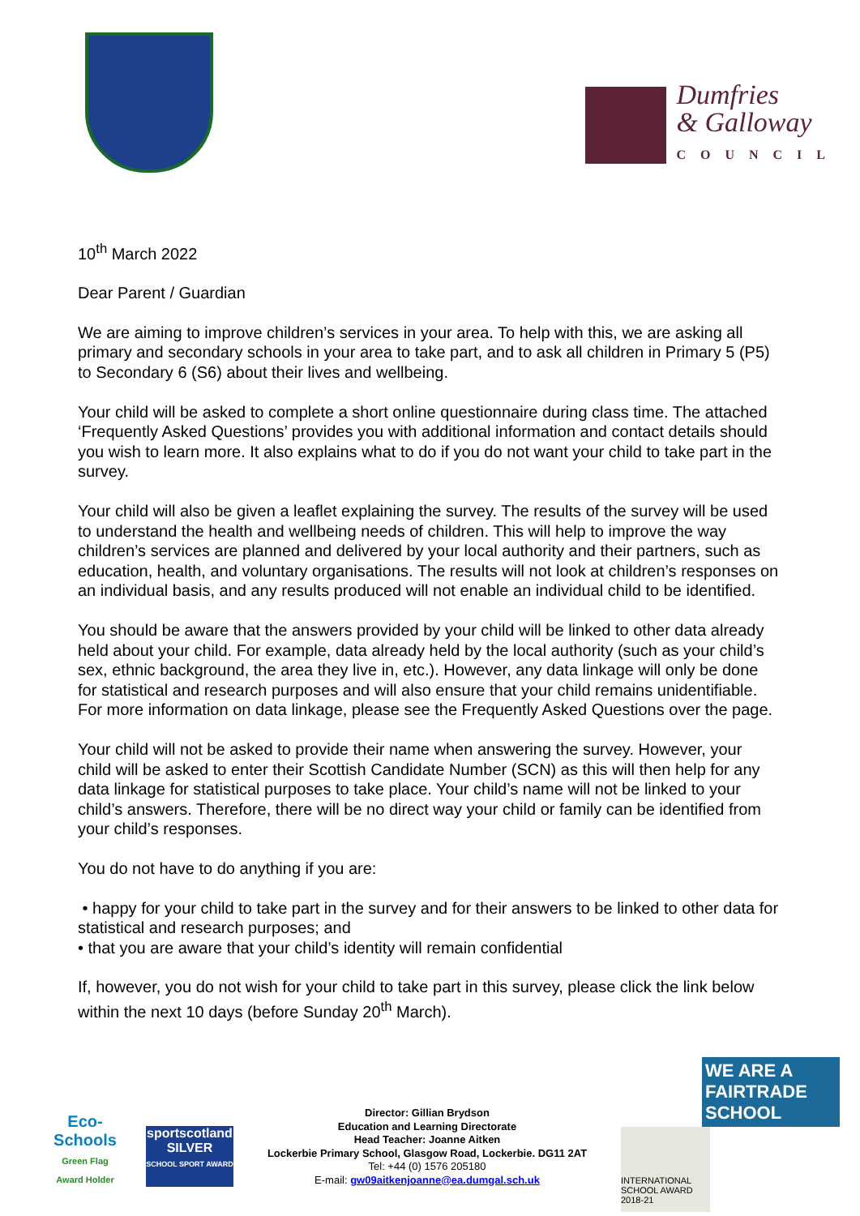Dumfries
& Galloway
COUNCIL
10<sup>th</sup> March 2022
Dear Parent / Guardian
We are aiming to improve children’s services in your area. To help with this, we are asking all primary and secondary schools in your area to take part, and to ask all children in Primary 5 (P5) to Secondary 6 (S6) about their lives and wellbeing.
Your child will be asked to complete a short online questionnaire during class time. The attached ‘Frequently Asked Questions’ provides you with additional information and contact details should you wish to learn more. It also explains what to do if you do not want your child to take part in the survey.
Your child will also be given a leaflet explaining the survey. The results of the survey will be used to understand the health and wellbeing needs of children. This will help to improve the way children’s services are planned and delivered by your local authority and their partners, such as education, health, and voluntary organisations. The results will not look at children’s responses on an individual basis, and any results produced will not enable an individual child to be identified.
You should be aware that the answers provided by your child will be linked to other data already held about your child. For example, data already held by the local authority (such as your child’s sex, ethnic background, the area they live in, etc.). However, any data linkage will only be done for statistical and research purposes and will also ensure that your child remains unidentifiable. For more information on data linkage, please see the Frequently Asked Questions over the page.
Your child will not be asked to provide their name when answering the survey. However, your child will be asked to enter their Scottish Candidate Number (SCN) as this will then help for any data linkage for statistical purposes to take place. Your child’s name will not be linked to your child’s answers. Therefore, there will be no direct way your child or family can be identified from your child’s responses.
You do not have to do anything if you are:
• happy for your child to take part in the survey and for their answers to be linked to other data for statistical and research purposes; and
• that you are aware that your child’s identity will remain confidential
If, however, you do not wish for your child to take part in this survey, please click the link below within the next 10 days (before Sunday 20<sup>th</sup> March).
Eco-Schools
Green Flag
Award Holder
sportscotland
SILVER
SCHOOL SPORT AWARD
Director: Gillian Brydson
Education and Learning Directorate
Head Teacher: Joanne Aitken
Lockerbie Primary School, Glasgow Road, Lockerbie. DG11 2AT
Tel: +44 (0) 1576 205180
E-mail: gw09aitkenjoanne@ea.dumgal.sch.uk
WE ARE A FAIRTRADE SCHOOL
INTERNATIONAL SCHOOL AWARD 2018-21